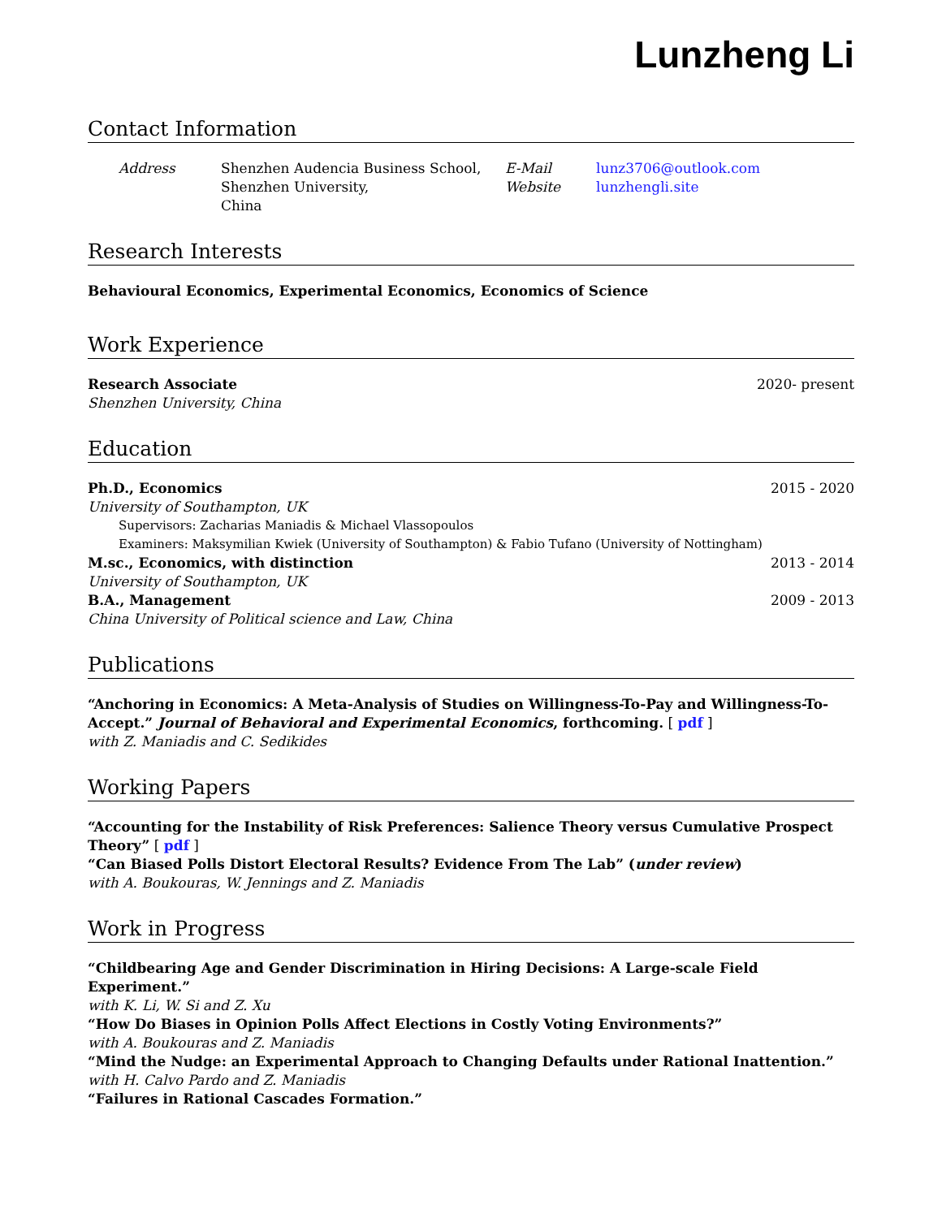Lunzheng Li
Contact Information
Address Shenzhen Audencia Business School,
Shenzhen University,
China
E-Mail
Website
lunz3706@outlook.com
lunzhengli.site
Research Interests
Behavioural Economics, Experimental Economics, Economics of Science
Work Experience
Research Associate 2020- present
Shenzhen University, China
Education
Ph.D., Economics 2015 - 2020
University of Southampton, UK
Supervisors: Zacharias Maniadis & Michael Vlassopoulos
Examiners: Maksymilian Kwiek (University of Southampton) & Fabio Tufano (University of Nottingham)
M.sc., Economics, with distinction 2013 - 2014
University of Southampton, UK
B.A., Management 2009 - 2013
China University of Political science and Law, China
Publications
“Anchoring in Economics: A Meta-Analysis of Studies on Willingness-To-Pay and Willingness-To-Accept.” Journal of Behavioral and Experimental Economics, forthcoming. [ pdf ]
with Z. Maniadis and C. Sedikides
Working Papers
“Accounting for the Instability of Risk Preferences: Salience Theory versus Cumulative Prospect Theory” [ pdf ]
“Can Biased Polls Distort Electoral Results? Evidence From The Lab” (under review)
with A. Boukouras, W. Jennings and Z. Maniadis
Work in Progress
“Childbearing Age and Gender Discrimination in Hiring Decisions: A Large-scale Field Experiment.”
with K. Li, W. Si and Z. Xu
“How Do Biases in Opinion Polls Affect Elections in Costly Voting Environments?”
with A. Boukouras and Z. Maniadis
“Mind the Nudge: an Experimental Approach to Changing Defaults under Rational Inattention.”
with H. Calvo Pardo and Z. Maniadis
“Failures in Rational Cascades Formation.”